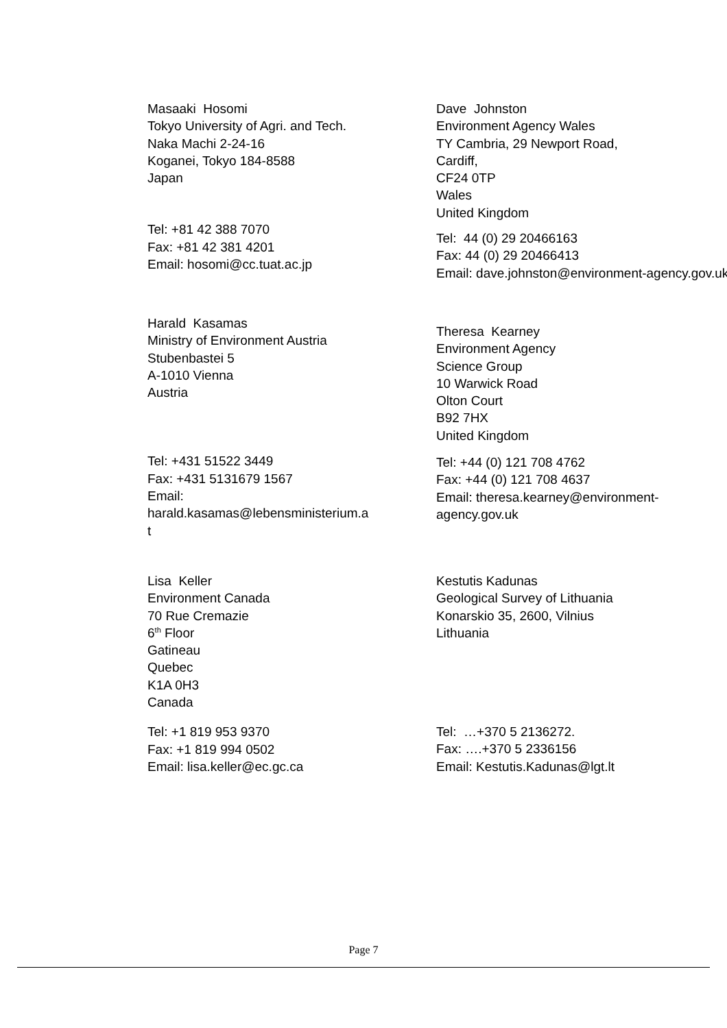Masaaki Hosomi
Tokyo University of Agri. and Tech.
Naka Machi 2-24-16
Koganei, Tokyo 184-8588
Japan
Tel: +81 42 388 7070
Fax: +81 42 381 4201
Email: hosomi@cc.tuat.ac.jp
Dave Johnston
Environment Agency Wales
TY Cambria, 29 Newport Road,
Cardiff,
CF24 0TP
Wales
United Kingdom
Tel: 44 (0) 29 20466163
Fax: 44 (0) 29 20466413
Email: dave.johnston@environment-agency.gov.uk
Harald Kasamas
Ministry of Environment Austria
Stubenbastei 5
A-1010 Vienna
Austria
Tel: +431 51522 3449
Fax: +431 5131679 1567
Email:
harald.kasamas@lebensministerium.a
t
Theresa Kearney
Environment Agency
Science Group
10 Warwick Road
Olton Court
B92 7HX
United Kingdom
Tel: +44 (0) 121 708 4762
Fax: +44 (0) 121 708 4637
Email: theresa.kearney@environment-
agency.gov.uk
Lisa Keller
Environment Canada
70 Rue Cremazie
6<sup>th</sup> Floor
Gatineau
Quebec
K1A 0H3
Canada
Tel: +1 819 953 9370
Fax: +1 819 994 0502
Email: lisa.keller@ec.gc.ca
Kestutis Kadunas
Geological Survey of Lithuania
Konarskio 35, 2600, Vilnius
Lithuania
Tel: …+370 5 2136272.
Fax: ….+370 5 2336156
Email: Kestutis.Kadunas@lgt.lt
Page 7